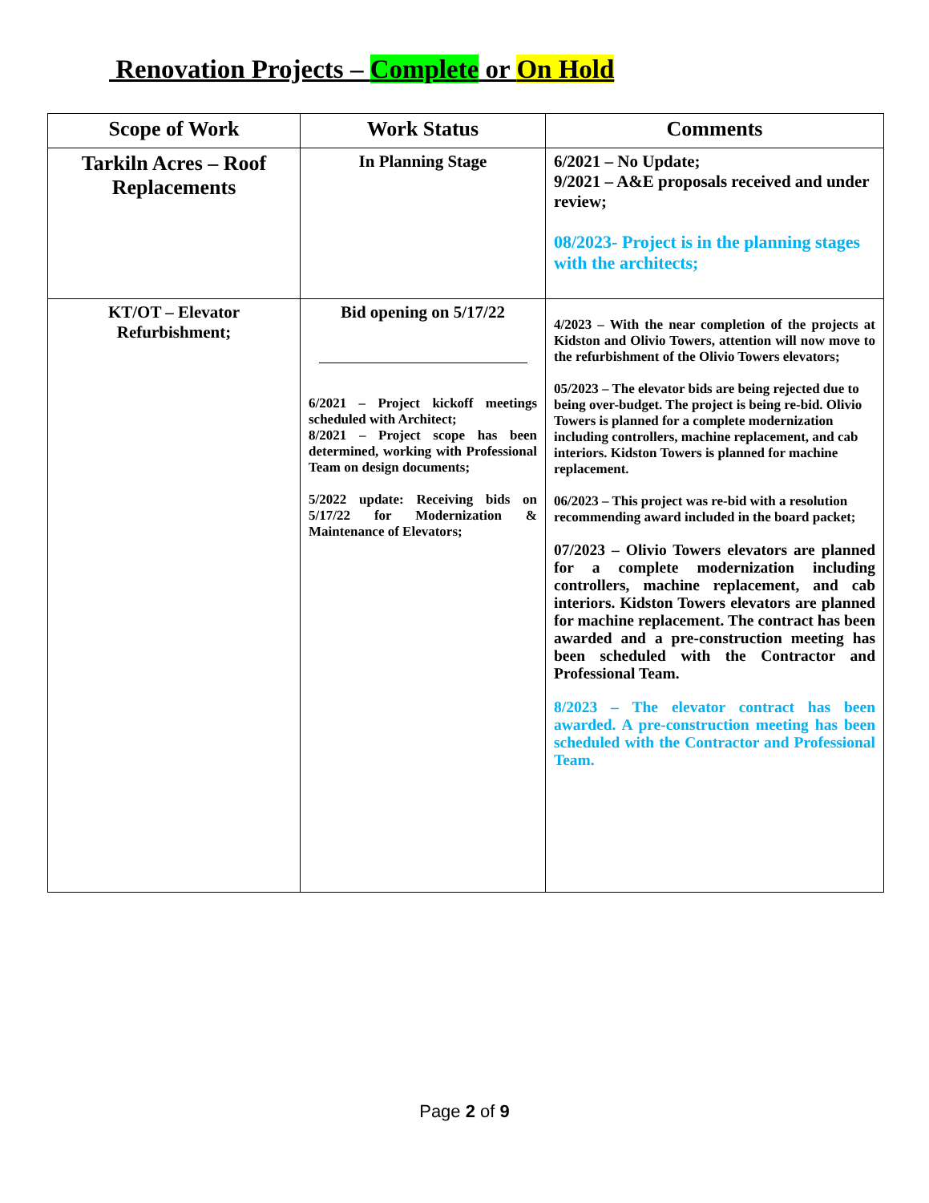Renovation Projects – Complete or On Hold
| Scope of Work | Work Status | Comments |
| --- | --- | --- |
| Tarkiln Acres – Roof Replacements | In Planning Stage | 6/2021 – No Update; 9/2021 – A&E proposals received and under review; 08/2023- Project is in the planning stages with the architects; |
| KT/OT – Elevator Refurbishment; | Bid opening on 5/17/22 6/2021 – Project kickoff meetings scheduled with Architect; 8/2021 – Project scope has been determined, working with Professional Team on design documents; 5/2022 update: Receiving bids on 5/17/22 for Modernization & Maintenance of Elevators; | 4/2023 – With the near completion of the projects at Kidston and Olivio Towers, attention will now move to the refurbishment of the Olivio Towers elevators; 05/2023 – The elevator bids are being rejected due to being over-budget. The project is being re-bid. Olivio Towers is planned for a complete modernization including controllers, machine replacement, and cab interiors. Kidston Towers is planned for machine replacement. 06/2023 – This project was re-bid with a resolution recommending award included in the board packet; 07/2023 – Olivio Towers elevators are planned for a complete modernization including controllers, machine replacement, and cab interiors. Kidston Towers elevators are planned for machine replacement. The contract has been awarded and a pre-construction meeting has been scheduled with the Contractor and Professional Team. 8/2023 – The elevator contract has been awarded. A pre-construction meeting has been scheduled with the Contractor and Professional Team. |
Page 2 of 9